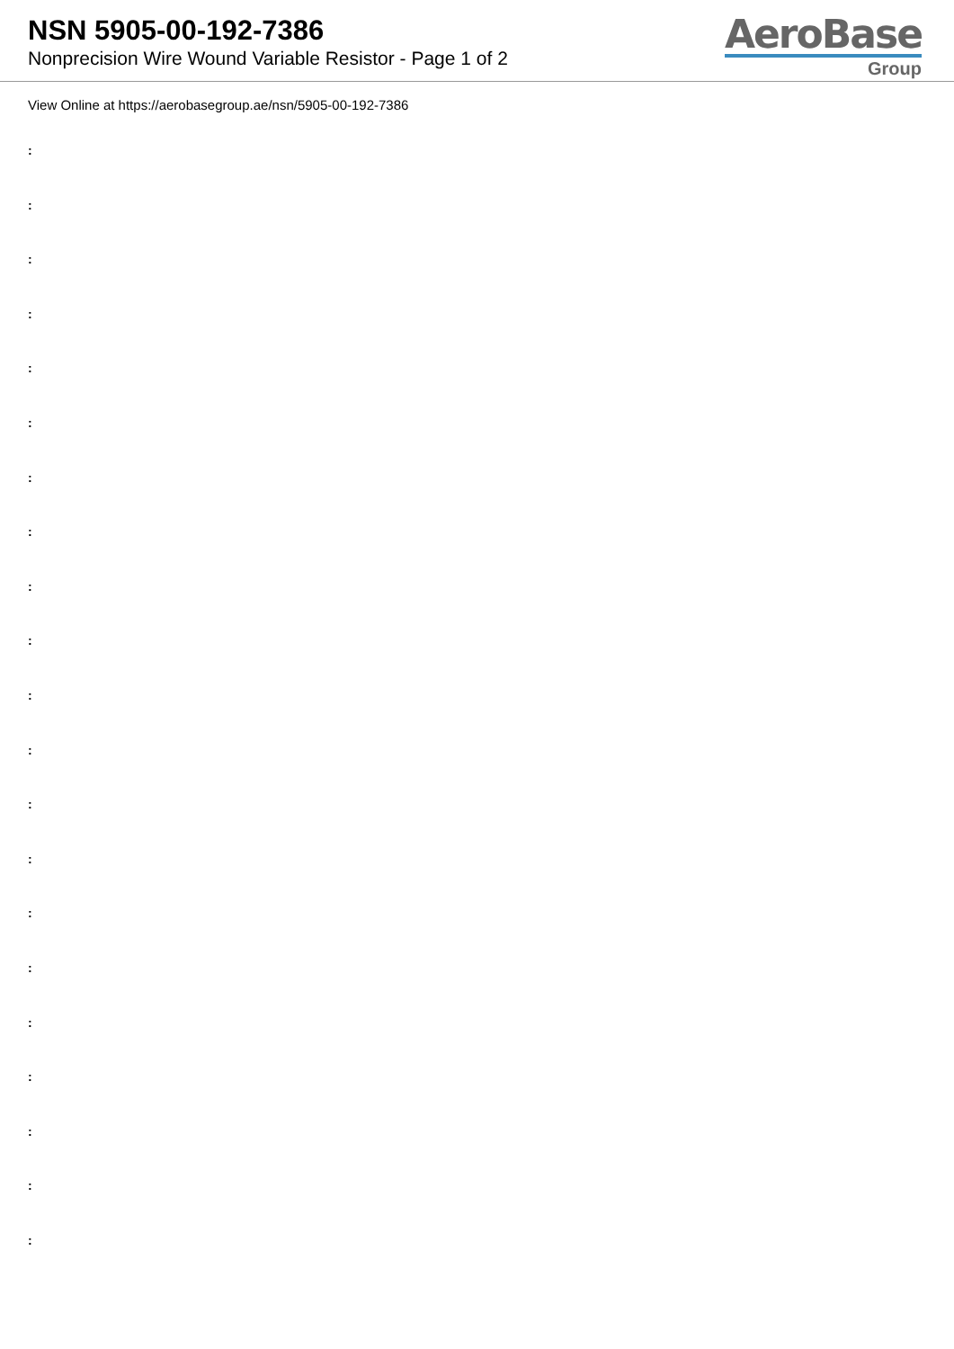NSN 5905-00-192-7386
Nonprecision Wire Wound Variable Resistor - Page 1 of 2
AeroBase
Group
View Online at https://aerobasegroup.ae/nsn/5905-00-192-7386
:
:
:
:
:
:
:
:
:
:
:
:
:
:
:
:
:
:
:
:
: